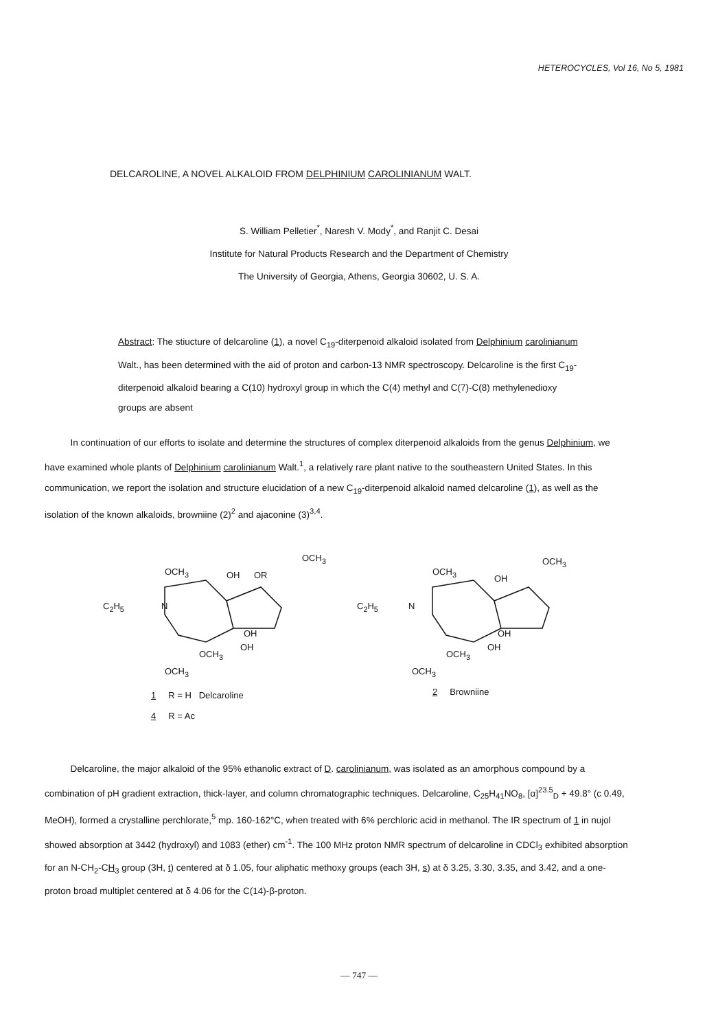HETEROCYCLES, Vol 16, No 5, 1981
DELCAROLINE, A NOVEL ALKALOID FROM DELPHINIUM CAROLINIANUM WALT.
S. William Pelletier<sup>*</sup>, Naresh V. Mody<sup>*</sup>, and Ranjit C. Desai
Institute for Natural Products Research and the Department of Chemistry
The University of Georgia, Athens, Georgia 30602, U. S. A.
Abstract: The stiucture of delcaroline (1), a novel C<sub>19</sub>-diterpenoid alkaloid isolated from Delphinium carolinianum Walt., has been determined with the aid of proton and carbon-13 NMR spectroscopy. Delcaroline is the first C<sub>19</sub>-diterpenoid alkaloid bearing a C(10) hydroxyl group in which the C(4) methyl and C(7)-C(8) methylenedioxy groups are absent
In continuation of our efforts to isolate and determine the structures of complex diterpenoid alkaloids from the genus Delphinium, we have examined whole plants of Delphinium carolinianum Walt.<sup>1</sup>, a relatively rare plant native to the southeastern United States. In this communication, we report the isolation and structure elucidation of a new C<sub>19</sub>-diterpenoid alkaloid named delcaroline (1), as well as the isolation of the known alkaloids, browniine (2)<sup>2</sup> and ajaconine (3)<sup>3,4</sup>.
OCH<sub>3</sub>
OCH<sub>3</sub>
OH OR
C<sub>2</sub>H<sub>5</sub> N
OH
OH
OCH<sub>3</sub>
OCH<sub>3</sub>
OCH<sub>3</sub>
OCH<sub>3</sub>
OH
C<sub>2</sub>H<sub>5</sub> N
OH
OH
OCH<sub>3</sub>
OCH<sub>3</sub>
1 R = H Delcaroline
4 R = Ac
2 Browniine
Delcaroline, the major alkaloid of the 95% ethanolic extract of D. carolinianum, was isolated as an amorphous compound by a combination of pH gradient extraction, thick-layer, and column chromatographic techniques. Delcaroline, C<sub>25</sub>H<sub>41</sub>NO<sub>8</sub>, [α]<sup>23.5</sup><sub>D</sub> + 49.8° (c 0.49, MeOH), formed a crystalline perchlorate,<sup>5</sup> mp. 160-162°C, when treated with 6% perchloric acid in methanol. The IR spectrum of 1 in nujol showed absorption at 3442 (hydroxyl) and 1083 (ether) cm<sup>-1</sup>. The 100 MHz proton NMR spectrum of delcaroline in CDCl<sub>3</sub> exhibited absorption for an N-CH<sub>2</sub>-CH<sub>3</sub> group (3H, t) centered at δ 1.05, four aliphatic methoxy groups (each 3H, s) at δ 3.25, 3.30, 3.35, and 3.42, and a one-proton broad multiplet centered at δ 4.06 for the C(14)-β-proton.
— 747 —